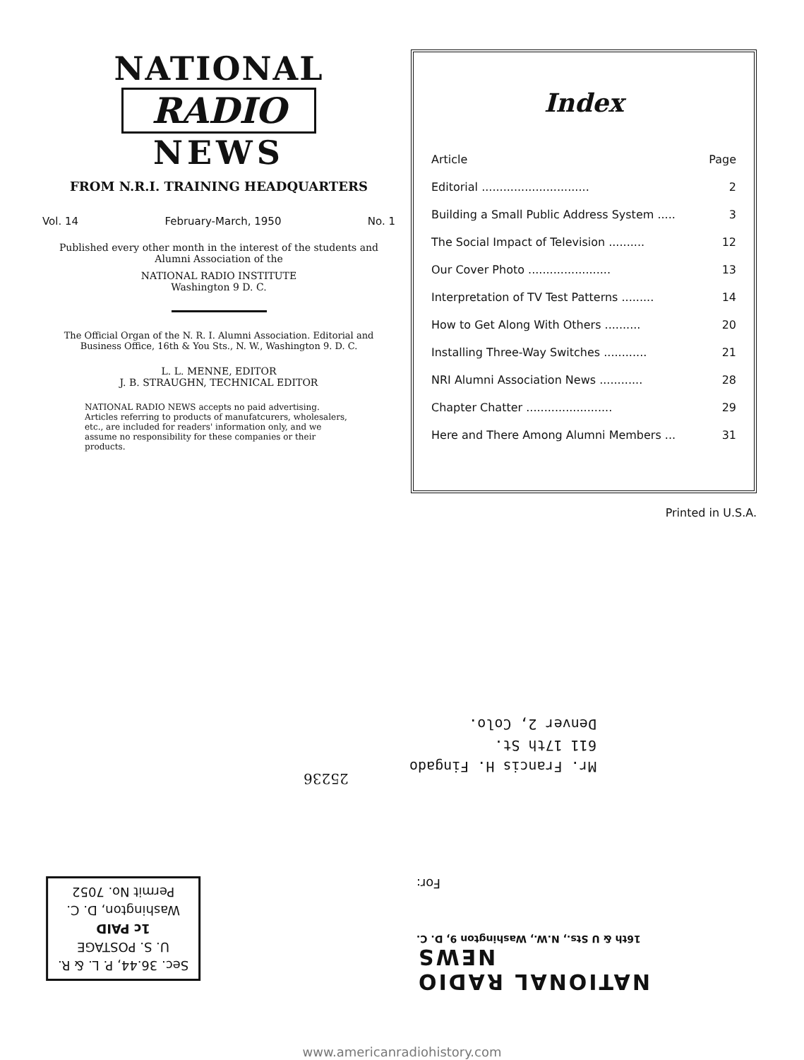NATIONAL
RADIO
NEWS
FROM N.R.I. TRAINING HEADQUARTERS
Vol. 14 February-March, 1950 No. 1
Published every other month in the interest of the students and Alumni Association of the
NATIONAL RADIO INSTITUTE
Washington 9 D. C.
The Official Organ of the N. R. I. Alumni Association. Editorial and Business Office, 16th & You Sts., N. W., Washington 9. D. C.
L. L. MENNE, EDITOR
J. B. STRAUGHN, TECHNICAL EDITOR
NATIONAL RADIO NEWS accepts no paid advertising. Articles referring to products of manufatcurers, wholesalers, etc., are included for readers' information only, and we assume no responsibility for these companies or their products.
Index
| Article | Page |
| --- | --- |
| Editorial .............................. | 2 |
| Building a Small Public Address System ..... | 3 |
| The Social Impact of Television .......... | 12 |
| Our Cover Photo ....................... | 13 |
| Interpretation of TV Test Patterns ......... | 14 |
| How to Get Along With Others .......... | 20 |
| Installing Three-Way Switches ............ | 21 |
| NRI Alumni Association News ............ | 28 |
| Chapter Chatter ........................ | 29 |
| Here and There Among Alumni Members ... | 31 |
Printed in U.S.A.
Mr. Francis H. Fingado
611 17th St.
Denver 2, Colo.
25236
Sec. 36.44, P. L. & R.
U. S. POSTAGE
1c PAID
Washington, D. C.
Permit No. 7052
NATIONAL RADIO NEWS
16th & U Sts., N.W., Washington 9, D. C.
For:
www.americanradiohistory.com